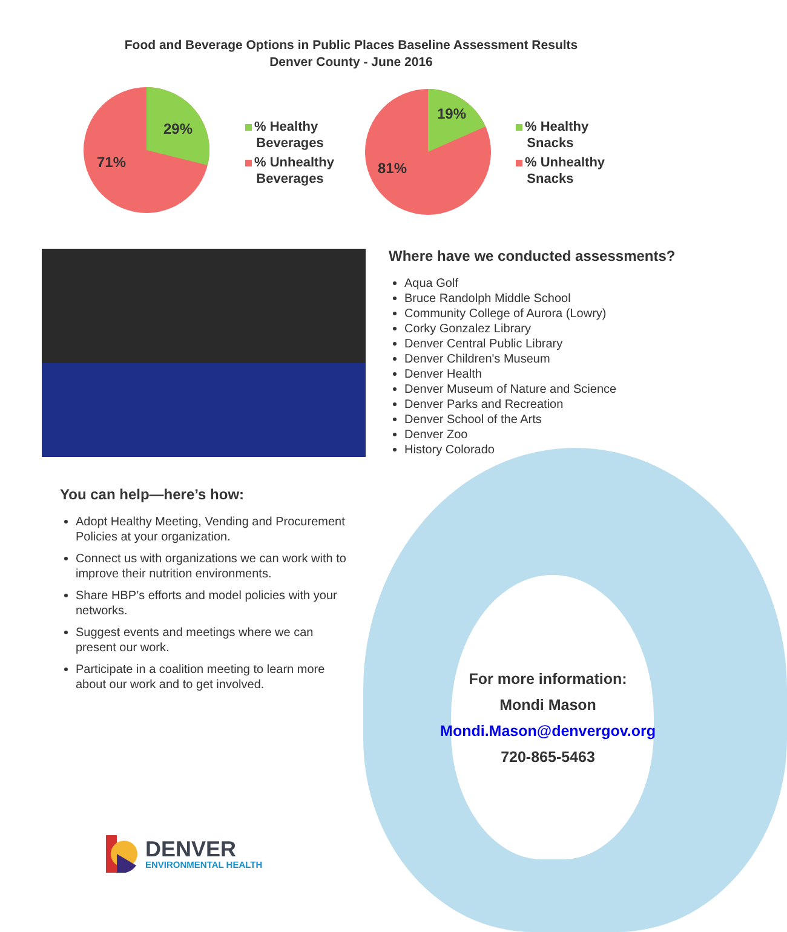Food and Beverage Options in Public Places Baseline Assessment Results
Denver County - June 2016
29%
71%
% Healthy
Beverages
% Unhealthy
Beverages
19%
81%
% Healthy
Snacks
% Unhealthy
Snacks
Where have we conducted assessments?
Aqua Golf
Bruce Randolph Middle School
Community College of Aurora (Lowry)
Corky Gonzalez Library
Denver Central Public Library
Denver Children's Museum
Denver Health
Denver Museum of Nature and Science
Denver Parks and Recreation
Denver School of the Arts
Denver Zoo
History Colorado
You can help—here’s how:
Adopt Healthy Meeting, Vending and Procurement Policies at your organization.
Connect us with organizations we can work with to improve their nutrition environments.
Share HBP’s efforts and model policies with your networks.
Suggest events and meetings where we can present our work.
Participate in a coalition meeting to learn more about our work and to get involved.
For more information:
Mondi Mason
Mondi.Mason@denvergov.org
720-865-5463
DENVER
ENVIRONMENTAL HEALTH